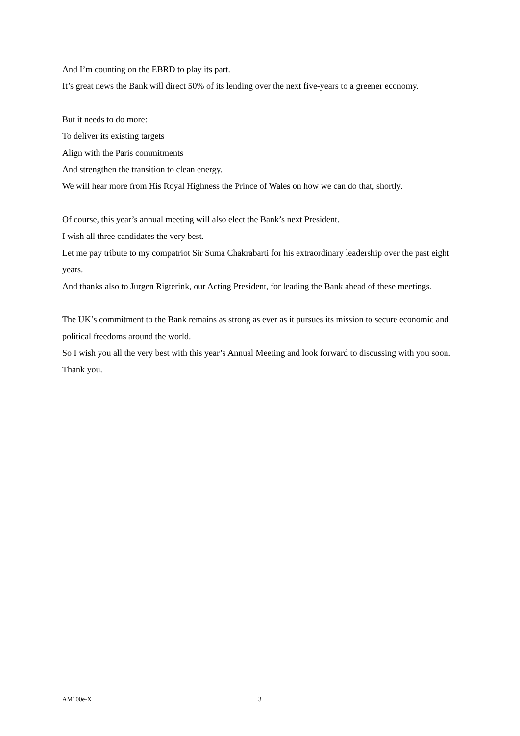And I’m counting on the EBRD to play its part.
It’s great news the Bank will direct 50% of its lending over the next five-years to a greener economy.
But it needs to do more:
To deliver its existing targets
Align with the Paris commitments
And strengthen the transition to clean energy.
We will hear more from His Royal Highness the Prince of Wales on how we can do that, shortly.
Of course, this year’s annual meeting will also elect the Bank’s next President.
I wish all three candidates the very best.
Let me pay tribute to my compatriot Sir Suma Chakrabarti for his extraordinary leadership over the past eight years.
And thanks also to Jurgen Rigterink, our Acting President, for leading the Bank ahead of these meetings.
The UK’s commitment to the Bank remains as strong as ever as it pursues its mission to secure economic and political freedoms around the world.
So I wish you all the very best with this year’s Annual Meeting and look forward to discussing with you soon.
Thank you.
AM100e-X 3